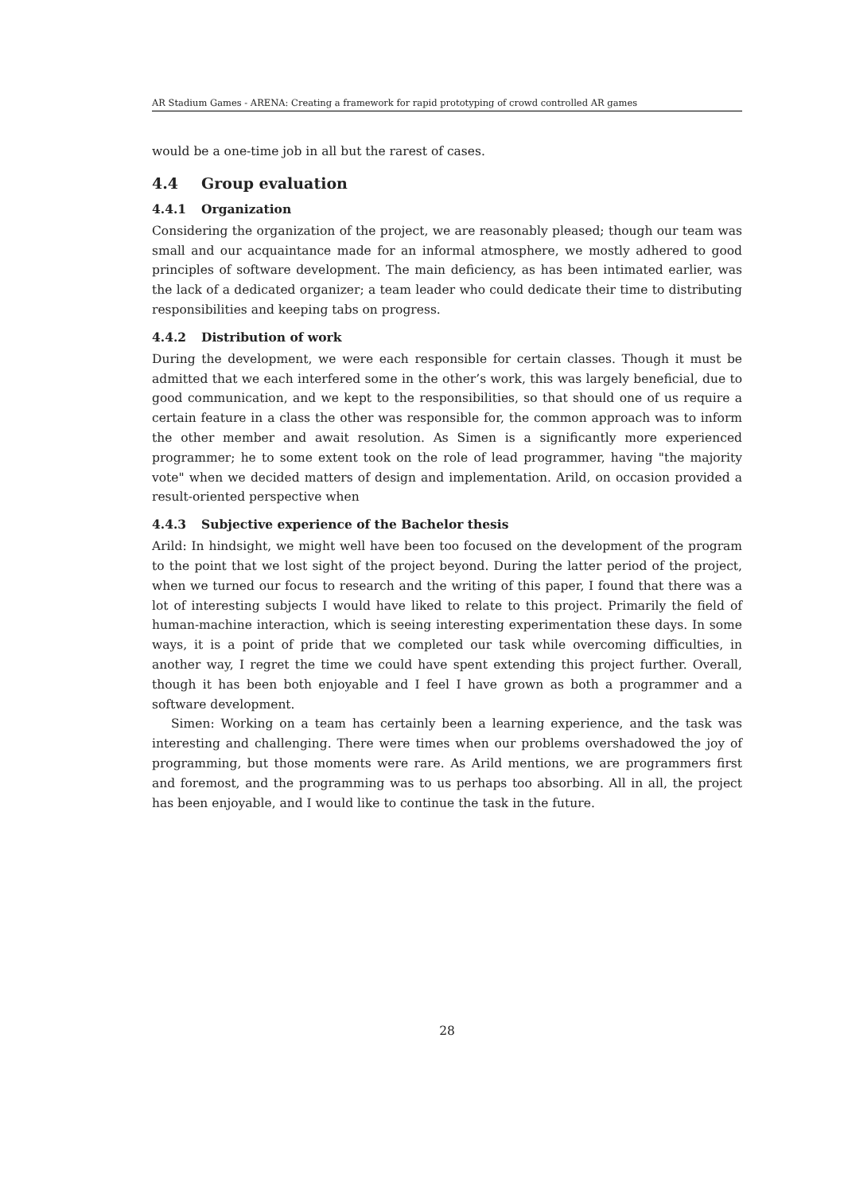AR Stadium Games - ARENA: Creating a framework for rapid prototyping of crowd controlled AR games
would be a one-time job in all but the rarest of cases.
4.4 Group evaluation
4.4.1 Organization
Considering the organization of the project, we are reasonably pleased; though our team was small and our acquaintance made for an informal atmosphere, we mostly adhered to good principles of software development. The main deficiency, as has been intimated earlier, was the lack of a dedicated organizer; a team leader who could dedicate their time to distributing responsibilities and keeping tabs on progress.
4.4.2 Distribution of work
During the development, we were each responsible for certain classes. Though it must be admitted that we each interfered some in the other’s work, this was largely beneficial, due to good communication, and we kept to the responsibilities, so that should one of us require a certain feature in a class the other was responsible for, the common approach was to inform the other member and await resolution. As Simen is a significantly more experienced programmer; he to some extent took on the role of lead programmer, having "the majority vote" when we decided matters of design and implementation. Arild, on occasion provided a result-oriented perspective when
4.4.3 Subjective experience of the Bachelor thesis
Arild: In hindsight, we might well have been too focused on the development of the program to the point that we lost sight of the project beyond. During the latter period of the project, when we turned our focus to research and the writing of this paper, I found that there was a lot of interesting subjects I would have liked to relate to this project. Primarily the field of human-machine interaction, which is seeing interesting experimentation these days. In some ways, it is a point of pride that we completed our task while overcoming difficulties, in another way, I regret the time we could have spent extending this project further. Overall, though it has been both enjoyable and I feel I have grown as both a programmer and a software development.
Simen: Working on a team has certainly been a learning experience, and the task was interesting and challenging. There were times when our problems overshadowed the joy of programming, but those moments were rare. As Arild mentions, we are programmers first and foremost, and the programming was to us perhaps too absorbing. All in all, the project has been enjoyable, and I would like to continue the task in the future.
28